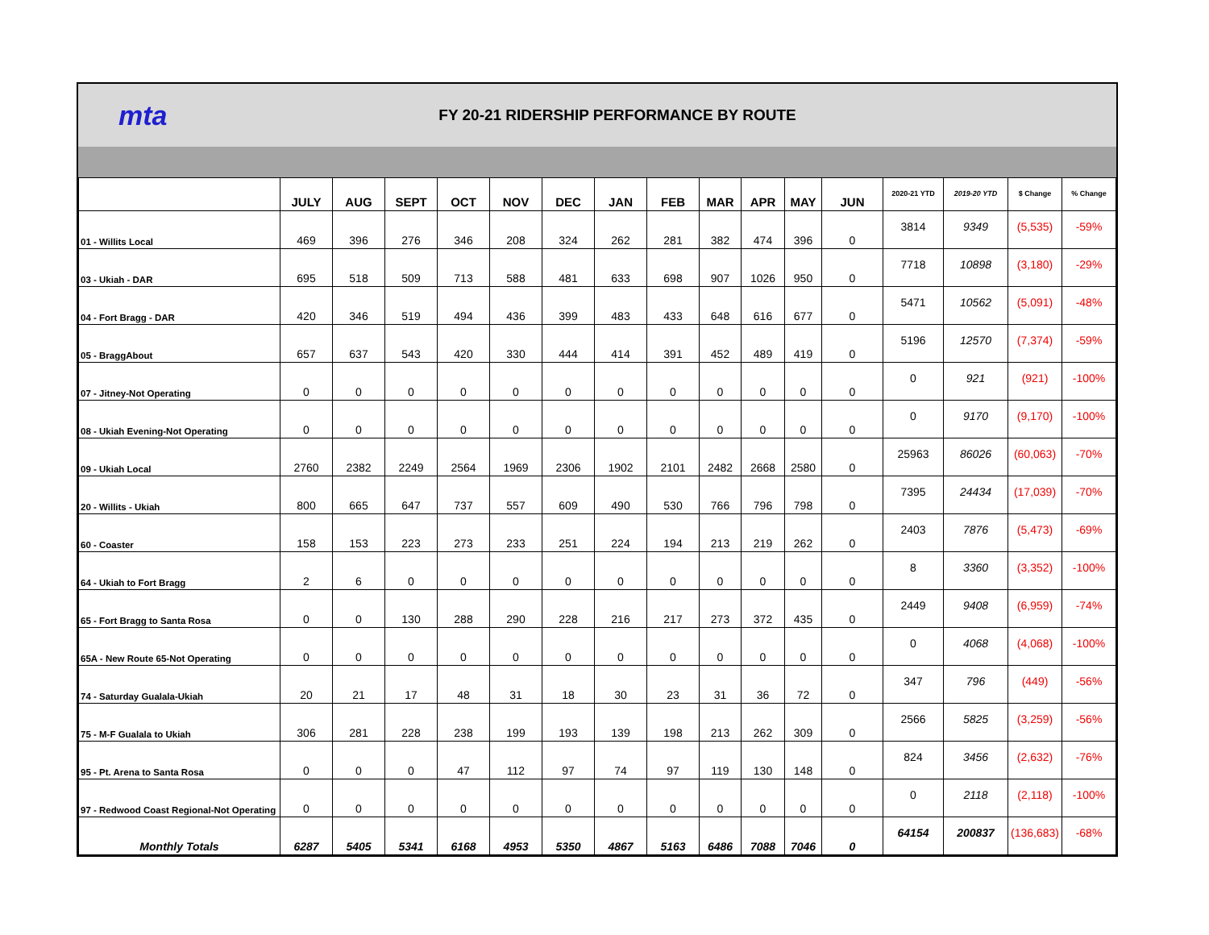mta
FY 20-21 RIDERSHIP PERFORMANCE BY ROUTE
| | JULY | AUG | SEPT | OCT | NOV | DEC | JAN | FEB | MAR | APR | MAY | JUN | 2020-21 YTD | 2019-20 YTD | $ Change | % Change |
| --- | --- | --- | --- | --- | --- | --- | --- | --- | --- | --- | --- | --- | --- | --- | --- | --- |
| 01 - Willits Local | 469 | 396 | 276 | 346 | 208 | 324 | 262 | 281 | 382 | 474 | 396 | 0 | 3814 | 9349 | (5,535) | -59% |
| 03 - Ukiah - DAR | 695 | 518 | 509 | 713 | 588 | 481 | 633 | 698 | 907 | 1026 | 950 | 0 | 7718 | 10898 | (3,180) | -29% |
| 04 - Fort Bragg - DAR | 420 | 346 | 519 | 494 | 436 | 399 | 483 | 433 | 648 | 616 | 677 | 0 | 5471 | 10562 | (5,091) | -48% |
| 05 - BraggAbout | 657 | 637 | 543 | 420 | 330 | 444 | 414 | 391 | 452 | 489 | 419 | 0 | 5196 | 12570 | (7,374) | -59% |
| 07 - Jitney-Not Operating | 0 | 0 | 0 | 0 | 0 | 0 | 0 | 0 | 0 | 0 | 0 | 0 | 0 | 921 | (921) | -100% |
| 08 - Ukiah Evening-Not Operating | 0 | 0 | 0 | 0 | 0 | 0 | 0 | 0 | 0 | 0 | 0 | 0 | 0 | 9170 | (9,170) | -100% |
| 09 - Ukiah Local | 2760 | 2382 | 2249 | 2564 | 1969 | 2306 | 1902 | 2101 | 2482 | 2668 | 2580 | 0 | 25963 | 86026 | (60,063) | -70% |
| 20 - Willits - Ukiah | 800 | 665 | 647 | 737 | 557 | 609 | 490 | 530 | 766 | 796 | 798 | 0 | 7395 | 24434 | (17,039) | -70% |
| 60 - Coaster | 158 | 153 | 223 | 273 | 233 | 251 | 224 | 194 | 213 | 219 | 262 | 0 | 2403 | 7876 | (5,473) | -69% |
| 64 - Ukiah to Fort Bragg | 2 | 6 | 0 | 0 | 0 | 0 | 0 | 0 | 0 | 0 | 0 | 0 | 8 | 3360 | (3,352) | -100% |
| 65 - Fort Bragg to Santa Rosa | 0 | 0 | 130 | 288 | 290 | 228 | 216 | 217 | 273 | 372 | 435 | 0 | 2449 | 9408 | (6,959) | -74% |
| 65A - New Route 65-Not Operating | 0 | 0 | 0 | 0 | 0 | 0 | 0 | 0 | 0 | 0 | 0 | 0 | 0 | 4068 | (4,068) | -100% |
| 74 - Saturday Gualala-Ukiah | 20 | 21 | 17 | 48 | 31 | 18 | 30 | 23 | 31 | 36 | 72 | 0 | 347 | 796 | (449) | -56% |
| 75 - M-F Gualala to Ukiah | 306 | 281 | 228 | 238 | 199 | 193 | 139 | 198 | 213 | 262 | 309 | 0 | 2566 | 5825 | (3,259) | -56% |
| 95 - Pt. Arena to Santa Rosa | 0 | 0 | 0 | 47 | 112 | 97 | 74 | 97 | 119 | 130 | 148 | 0 | 824 | 3456 | (2,632) | -76% |
| 97 - Redwood Coast Regional-Not Operating | 0 | 0 | 0 | 0 | 0 | 0 | 0 | 0 | 0 | 0 | 0 | 0 | 0 | 2118 | (2,118) | -100% |
| Monthly Totals | 6287 | 5405 | 5341 | 6168 | 4953 | 5350 | 4867 | 5163 | 6486 | 7088 | 7046 | 0 | 64154 | 200837 | (136,683) | -68% |